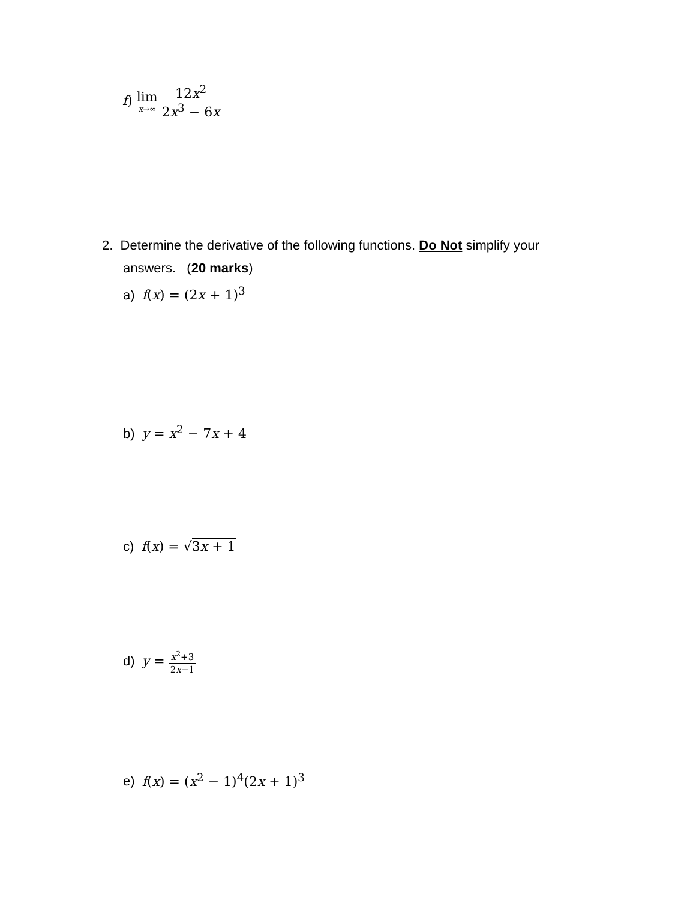f) lim x→∞ 12x<sup>2</sup> 2x<sup>3</sup> − 6x
2. Determine the derivative of the following functions. Do Not simplify your
answers. (20 marks)
a) f(x) = (2x + 1)<sup>3</sup>
b) y = x<sup>2</sup> − 7x + 4
c) f(x) = √3x + 1
d) y = x<sup>2</sup>+3 2x−1
e) f(x) = (x<sup>2</sup> − 1)<sup>4</sup>(2x + 1)<sup>3</sup>